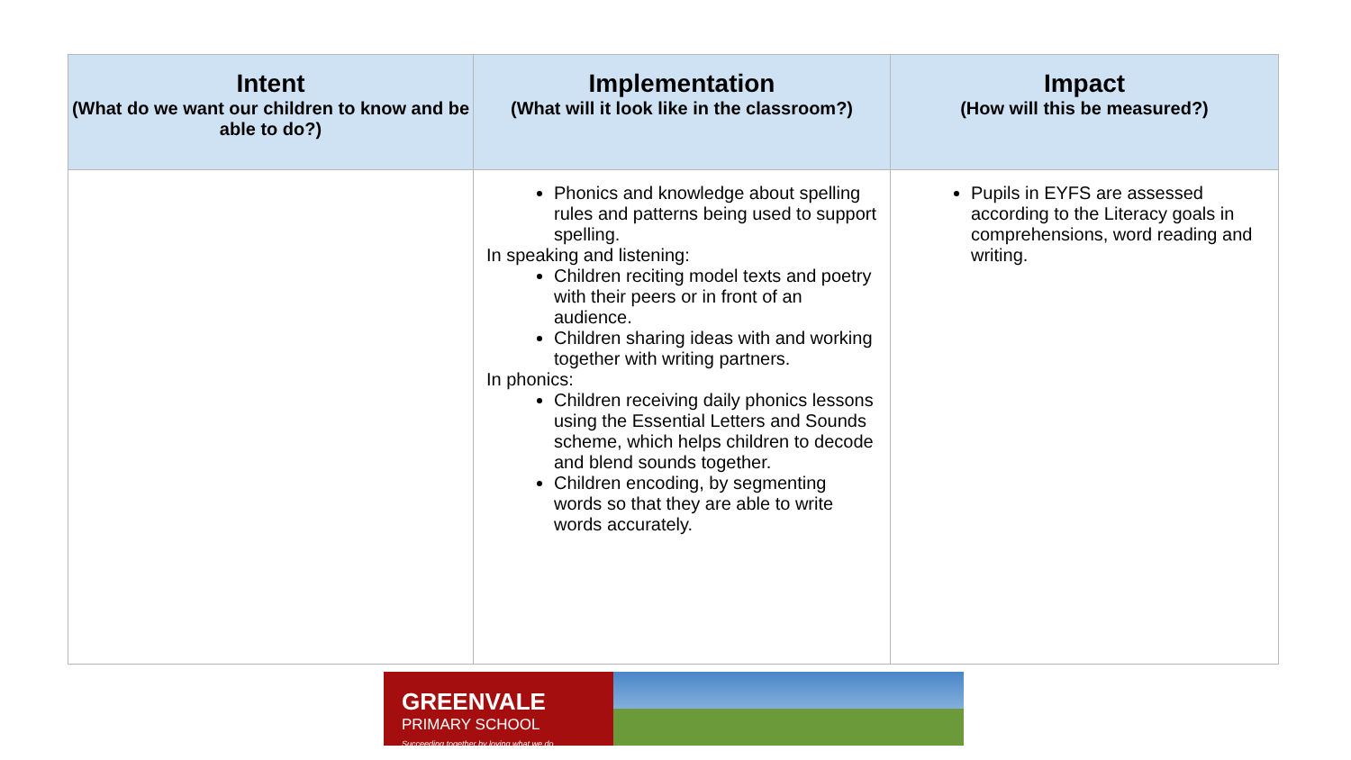| Intent (What do we want our children to know and be able to do?) | Implementation (What will it look like in the classroom?) | Impact (How will this be measured?) |
| --- | --- | --- |
| | Phonics and knowledge about spelling rules and patterns being used to support spelling. In speaking and listening: Children reciting model texts and poetry with their peers or in front of an audience. Children sharing ideas with and working together with writing partners. In phonics: Children receiving daily phonics lessons using the Essential Letters and Sounds scheme, which helps children to decode and blend sounds together. Children encoding, by segmenting words so that they are able to write words accurately. | Pupils in EYFS are assessed according to the Literacy goals in comprehensions, word reading and writing. |
GREENVALE
PRIMARY SCHOOL
Succeeding together by loving what we do